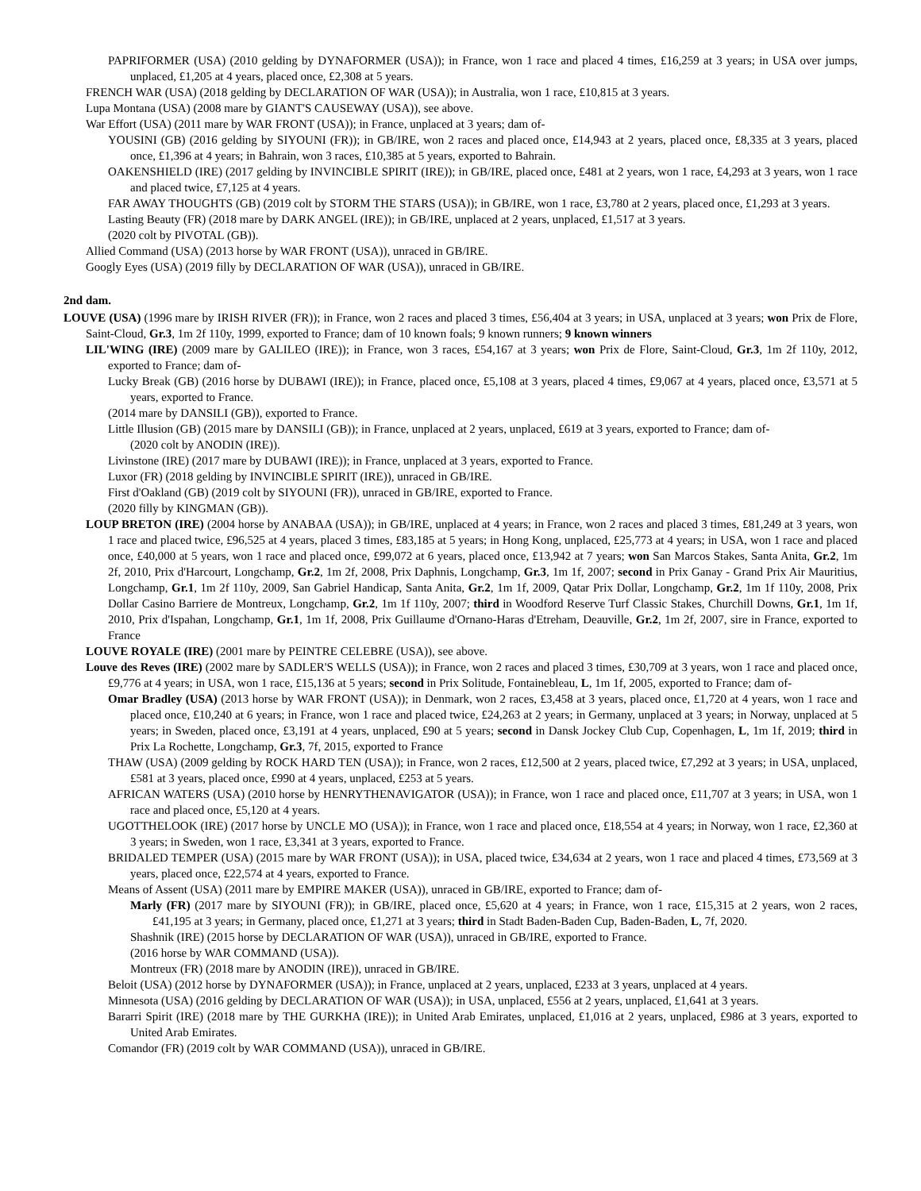PAPRIFORMER (USA) (2010 gelding by DYNAFORMER (USA)); in France, won 1 race and placed 4 times, £16,259 at 3 years; in USA over jumps, unplaced, £1,205 at 4 years, placed once, £2,308 at 5 years.
FRENCH WAR (USA) (2018 gelding by DECLARATION OF WAR (USA)); in Australia, won 1 race, £10,815 at 3 years.
Lupa Montana (USA) (2008 mare by GIANT'S CAUSEWAY (USA)), see above.
War Effort (USA) (2011 mare by WAR FRONT (USA)); in France, unplaced at 3 years; dam of-
YOUSINI (GB) (2016 gelding by SIYOUNI (FR)); in GB/IRE, won 2 races and placed once, £14,943 at 2 years, placed once, £8,335 at 3 years, placed once, £1,396 at 4 years; in Bahrain, won 3 races, £10,385 at 5 years, exported to Bahrain.
OAKENSHIELD (IRE) (2017 gelding by INVINCIBLE SPIRIT (IRE)); in GB/IRE, placed once, £481 at 2 years, won 1 race, £4,293 at 3 years, won 1 race and placed twice, £7,125 at 4 years.
FAR AWAY THOUGHTS (GB) (2019 colt by STORM THE STARS (USA)); in GB/IRE, won 1 race, £3,780 at 2 years, placed once, £1,293 at 3 years.
Lasting Beauty (FR) (2018 mare by DARK ANGEL (IRE)); in GB/IRE, unplaced at 2 years, unplaced, £1,517 at 3 years.
(2020 colt by PIVOTAL (GB)).
Allied Command (USA) (2013 horse by WAR FRONT (USA)), unraced in GB/IRE.
Googly Eyes (USA) (2019 filly by DECLARATION OF WAR (USA)), unraced in GB/IRE.
2nd dam.
LOUVE (USA) (1996 mare by IRISH RIVER (FR)); in France, won 2 races and placed 3 times, £56,404 at 3 years; in USA, unplaced at 3 years; won Prix de Flore, Saint-Cloud, Gr.3, 1m 2f 110y, 1999, exported to France; dam of 10 known foals; 9 known runners; 9 known winners
LIL'WING (IRE) (2009 mare by GALILEO (IRE)); in France, won 3 races, £54,167 at 3 years; won Prix de Flore, Saint-Cloud, Gr.3, 1m 2f 110y, 2012, exported to France; dam of-
Lucky Break (GB) (2016 horse by DUBAWI (IRE)); in France, placed once, £5,108 at 3 years, placed 4 times, £9,067 at 4 years, placed once, £3,571 at 5 years, exported to France.
(2014 mare by DANSILI (GB)), exported to France.
Little Illusion (GB) (2015 mare by DANSILI (GB)); in France, unplaced at 2 years, unplaced, £619 at 3 years, exported to France; dam of-
(2020 colt by ANODIN (IRE)).
Livinstone (IRE) (2017 mare by DUBAWI (IRE)); in France, unplaced at 3 years, exported to France.
Luxor (FR) (2018 gelding by INVINCIBLE SPIRIT (IRE)), unraced in GB/IRE.
First d'Oakland (GB) (2019 colt by SIYOUNI (FR)), unraced in GB/IRE, exported to France.
(2020 filly by KINGMAN (GB)).
LOUP BRETON (IRE) (2004 horse by ANABAA (USA)); in GB/IRE, unplaced at 4 years; in France, won 2 races and placed 3 times, £81,249 at 3 years, won 1 race and placed twice, £96,525 at 4 years, placed 3 times, £83,185 at 5 years; in Hong Kong, unplaced, £25,773 at 4 years; in USA, won 1 race and placed once, £40,000 at 5 years, won 1 race and placed once, £99,072 at 6 years, placed once, £13,942 at 7 years; won San Marcos Stakes, Santa Anita, Gr.2, 1m 2f, 2010, Prix d'Harcourt, Longchamp, Gr.2, 1m 2f, 2008, Prix Daphnis, Longchamp, Gr.3, 1m 1f, 2007; second in Prix Ganay - Grand Prix Air Mauritius, Longchamp, Gr.1, 1m 2f 110y, 2009, San Gabriel Handicap, Santa Anita, Gr.2, 1m 1f, 2009, Qatar Prix Dollar, Longchamp, Gr.2, 1m 1f 110y, 2008, Prix Dollar Casino Barriere de Montreux, Longchamp, Gr.2, 1m 1f 110y, 2007; third in Woodford Reserve Turf Classic Stakes, Churchill Downs, Gr.1, 1m 1f, 2010, Prix d'Ispahan, Longchamp, Gr.1, 1m 1f, 2008, Prix Guillaume d'Ornano-Haras d'Etreham, Deauville, Gr.2, 1m 2f, 2007, sire in France, exported to France
LOUVE ROYALE (IRE) (2001 mare by PEINTRE CELEBRE (USA)), see above.
Louve des Reves (IRE) (2002 mare by SADLER'S WELLS (USA)); in France, won 2 races and placed 3 times, £30,709 at 3 years, won 1 race and placed once, £9,776 at 4 years; in USA, won 1 race, £15,136 at 5 years; second in Prix Solitude, Fontainebleau, L, 1m 1f, 2005, exported to France; dam of-
Omar Bradley (USA) (2013 horse by WAR FRONT (USA)); in Denmark, won 2 races, £3,458 at 3 years, placed once, £1,720 at 4 years, won 1 race and placed once, £10,240 at 6 years; in France, won 1 race and placed twice, £24,263 at 2 years; in Germany, unplaced at 3 years; in Norway, unplaced at 5 years; in Sweden, placed once, £3,191 at 4 years, unplaced, £90 at 5 years; second in Dansk Jockey Club Cup, Copenhagen, L, 1m 1f, 2019; third in Prix La Rochette, Longchamp, Gr.3, 7f, 2015, exported to France
THAW (USA) (2009 gelding by ROCK HARD TEN (USA)); in France, won 2 races, £12,500 at 2 years, placed twice, £7,292 at 3 years; in USA, unplaced, £581 at 3 years, placed once, £990 at 4 years, unplaced, £253 at 5 years.
AFRICAN WATERS (USA) (2010 horse by HENRYTHENAVIGATOR (USA)); in France, won 1 race and placed once, £11,707 at 3 years; in USA, won 1 race and placed once, £5,120 at 4 years.
UGOTTHELOOK (IRE) (2017 horse by UNCLE MO (USA)); in France, won 1 race and placed once, £18,554 at 4 years; in Norway, won 1 race, £2,360 at 3 years; in Sweden, won 1 race, £3,341 at 3 years, exported to France.
BRIDALED TEMPER (USA) (2015 mare by WAR FRONT (USA)); in USA, placed twice, £34,634 at 2 years, won 1 race and placed 4 times, £73,569 at 3 years, placed once, £22,574 at 4 years, exported to France.
Means of Assent (USA) (2011 mare by EMPIRE MAKER (USA)), unraced in GB/IRE, exported to France; dam of-
Marly (FR) (2017 mare by SIYOUNI (FR)); in GB/IRE, placed once, £5,620 at 4 years; in France, won 1 race, £15,315 at 2 years, won 2 races, £41,195 at 3 years; in Germany, placed once, £1,271 at 3 years; third in Stadt Baden-Baden Cup, Baden-Baden, L, 7f, 2020.
Shashnik (IRE) (2015 horse by DECLARATION OF WAR (USA)), unraced in GB/IRE, exported to France.
(2016 horse by WAR COMMAND (USA)).
Montreux (FR) (2018 mare by ANODIN (IRE)), unraced in GB/IRE.
Beloit (USA) (2012 horse by DYNAFORMER (USA)); in France, unplaced at 2 years, unplaced, £233 at 3 years, unplaced at 4 years.
Minnesota (USA) (2016 gelding by DECLARATION OF WAR (USA)); in USA, unplaced, £556 at 2 years, unplaced, £1,641 at 3 years.
Bararri Spirit (IRE) (2018 mare by THE GURKHA (IRE)); in United Arab Emirates, unplaced, £1,016 at 2 years, unplaced, £986 at 3 years, exported to United Arab Emirates.
Comandor (FR) (2019 colt by WAR COMMAND (USA)), unraced in GB/IRE.